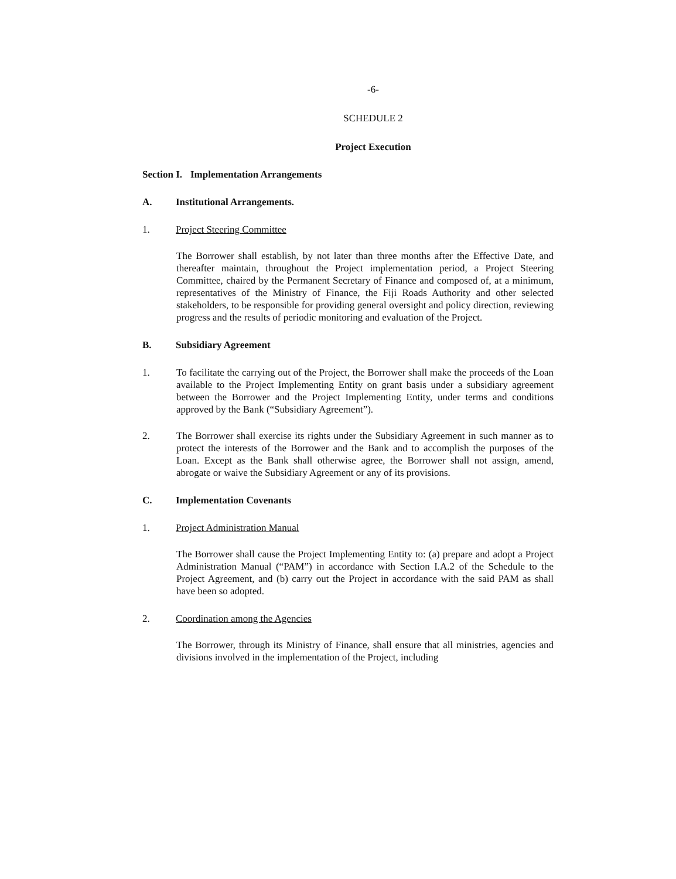-6-
SCHEDULE 2
Project Execution
Section I. Implementation Arrangements
A. Institutional Arrangements.
1. Project Steering Committee
The Borrower shall establish, by not later than three months after the Effective Date, and thereafter maintain, throughout the Project implementation period, a Project Steering Committee, chaired by the Permanent Secretary of Finance and composed of, at a minimum, representatives of the Ministry of Finance, the Fiji Roads Authority and other selected stakeholders, to be responsible for providing general oversight and policy direction, reviewing progress and the results of periodic monitoring and evaluation of the Project.
B. Subsidiary Agreement
1. To facilitate the carrying out of the Project, the Borrower shall make the proceeds of the Loan available to the Project Implementing Entity on grant basis under a subsidiary agreement between the Borrower and the Project Implementing Entity, under terms and conditions approved by the Bank (“Subsidiary Agreement”).
2. The Borrower shall exercise its rights under the Subsidiary Agreement in such manner as to protect the interests of the Borrower and the Bank and to accomplish the purposes of the Loan. Except as the Bank shall otherwise agree, the Borrower shall not assign, amend, abrogate or waive the Subsidiary Agreement or any of its provisions.
C. Implementation Covenants
1. Project Administration Manual
The Borrower shall cause the Project Implementing Entity to: (a) prepare and adopt a Project Administration Manual (“PAM”) in accordance with Section I.A.2 of the Schedule to the Project Agreement, and (b) carry out the Project in accordance with the said PAM as shall have been so adopted.
2. Coordination among the Agencies
The Borrower, through its Ministry of Finance, shall ensure that all ministries, agencies and divisions involved in the implementation of the Project, including